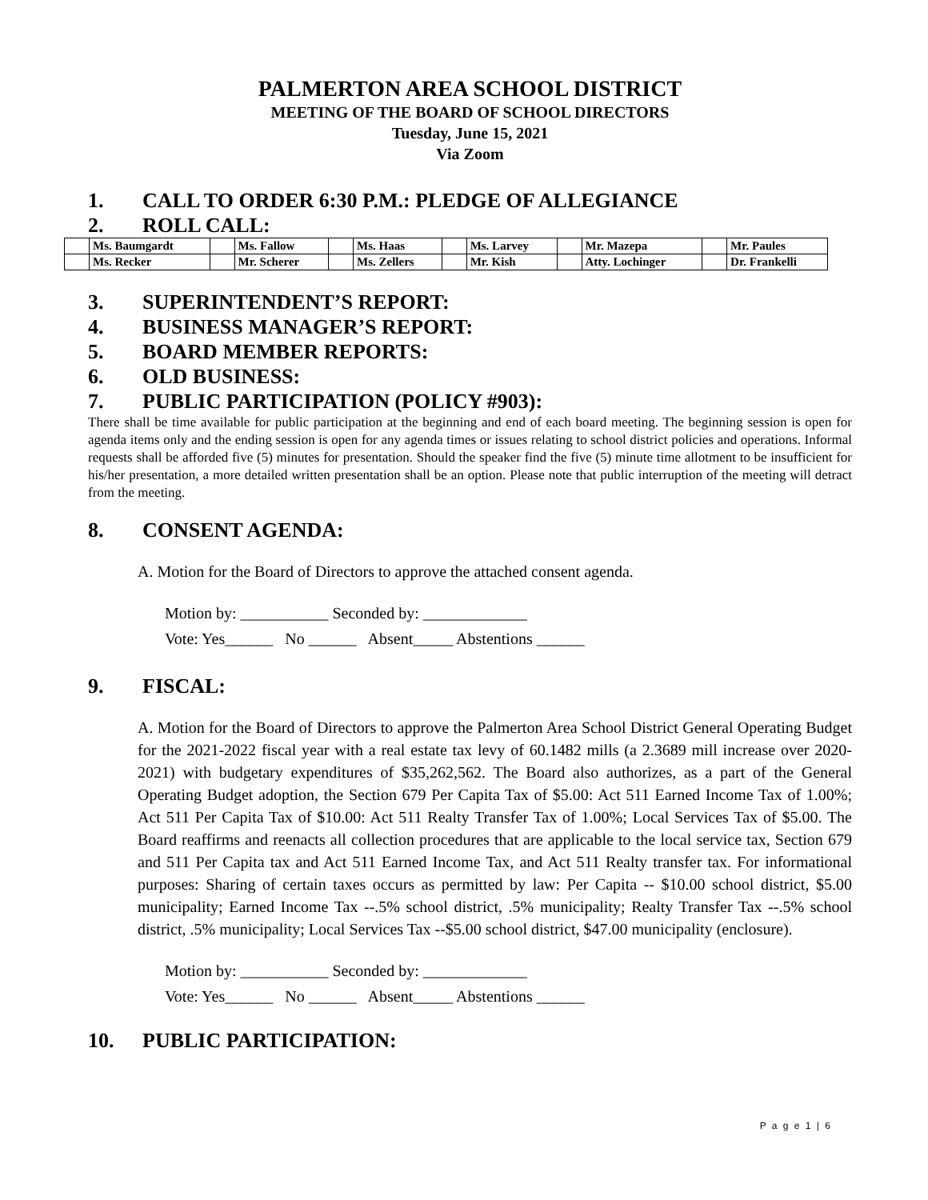PALMERTON AREA SCHOOL DISTRICT
MEETING OF THE BOARD OF SCHOOL DIRECTORS
Tuesday, June 15, 2021
Via Zoom
1. CALL TO ORDER 6:30 P.M.: PLEDGE OF ALLEGIANCE
2. ROLL CALL:
| | Ms. Baumgardt | | Ms. Fallow | | Ms. Haas | | Ms. Larvey | | Mr. Mazepa | | Mr. Paules |
| | Ms. Recker | | Mr. Scherer | | Ms. Zellers | | Mr. Kish | | Atty. Lochinger | | Dr. Frankelli |
3. SUPERINTENDENT’S REPORT:
4. BUSINESS MANAGER’S REPORT:
5. BOARD MEMBER REPORTS:
6. OLD BUSINESS:
7. PUBLIC PARTICIPATION (POLICY #903):
There shall be time available for public participation at the beginning and end of each board meeting. The beginning session is open for agenda items only and the ending session is open for any agenda times or issues relating to school district policies and operations. Informal requests shall be afforded five (5) minutes for presentation. Should the speaker find the five (5) minute time allotment to be insufficient for his/her presentation, a more detailed written presentation shall be an option. Please note that public interruption of the meeting will detract from the meeting.
8. CONSENT AGENDA:
A. Motion for the Board of Directors to approve the attached consent agenda.
Motion by: ___________ Seconded by: _____________
Vote: Yes______ No ______ Absent_____ Abstentions ______
9. FISCAL:
A. Motion for the Board of Directors to approve the Palmerton Area School District General Operating Budget for the 2021-2022 fiscal year with a real estate tax levy of 60.1482 mills (a 2.3689 mill increase over 2020-2021) with budgetary expenditures of $35,262,562. The Board also authorizes, as a part of the General Operating Budget adoption, the Section 679 Per Capita Tax of $5.00: Act 511 Earned Income Tax of 1.00%; Act 511 Per Capita Tax of $10.00: Act 511 Realty Transfer Tax of 1.00%; Local Services Tax of $5.00. The Board reaffirms and reenacts all collection procedures that are applicable to the local service tax, Section 679 and 511 Per Capita tax and Act 511 Earned Income Tax, and Act 511 Realty transfer tax. For informational purposes: Sharing of certain taxes occurs as permitted by law: Per Capita -- $10.00 school district, $5.00 municipality; Earned Income Tax --.5% school district, .5% municipality; Realty Transfer Tax --.5% school district, .5% municipality; Local Services Tax --$5.00 school district, $47.00 municipality (enclosure).
Motion by: ___________ Seconded by: _____________
Vote: Yes______ No ______ Absent_____ Abstentions ______
10. PUBLIC PARTICIPATION:
P a g e 1 | 6